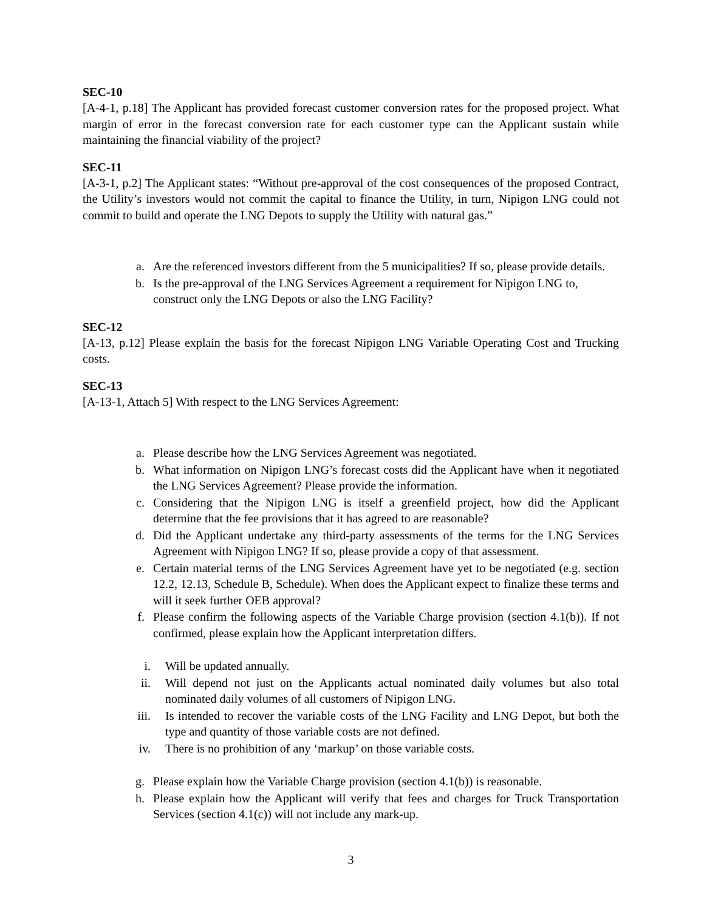SEC-10
[A-4-1, p.18] The Applicant has provided forecast customer conversion rates for the proposed project. What margin of error in the forecast conversion rate for each customer type can the Applicant sustain while maintaining the financial viability of the project?
SEC-11
[A-3-1, p.2] The Applicant states: “Without pre-approval of the cost consequences of the proposed Contract, the Utility’s investors would not commit the capital to finance the Utility, in turn, Nipigon LNG could not commit to build and operate the LNG Depots to supply the Utility with natural gas.”
a. Are the referenced investors different from the 5 municipalities? If so, please provide details.
b. Is the pre-approval of the LNG Services Agreement a requirement for Nipigon LNG to, construct only the LNG Depots or also the LNG Facility?
SEC-12
[A-13, p.12] Please explain the basis for the forecast Nipigon LNG Variable Operating Cost and Trucking costs.
SEC-13
[A-13-1, Attach 5] With respect to the LNG Services Agreement:
a. Please describe how the LNG Services Agreement was negotiated.
b. What information on Nipigon LNG’s forecast costs did the Applicant have when it negotiated the LNG Services Agreement? Please provide the information.
c. Considering that the Nipigon LNG is itself a greenfield project, how did the Applicant determine that the fee provisions that it has agreed to are reasonable?
d. Did the Applicant undertake any third-party assessments of the terms for the LNG Services Agreement with Nipigon LNG? If so, please provide a copy of that assessment.
e. Certain material terms of the LNG Services Agreement have yet to be negotiated (e.g. section 12.2, 12.13, Schedule B, Schedule). When does the Applicant expect to finalize these terms and will it seek further OEB approval?
f. Please confirm the following aspects of the Variable Charge provision (section 4.1(b)). If not confirmed, please explain how the Applicant interpretation differs.
i. Will be updated annually.
ii. Will depend not just on the Applicants actual nominated daily volumes but also total nominated daily volumes of all customers of Nipigon LNG.
iii. Is intended to recover the variable costs of the LNG Facility and LNG Depot, but both the type and quantity of those variable costs are not defined.
iv. There is no prohibition of any ‘markup’ on those variable costs.
g. Please explain how the Variable Charge provision (section 4.1(b)) is reasonable.
h. Please explain how the Applicant will verify that fees and charges for Truck Transportation Services (section 4.1(c)) will not include any mark-up.
3